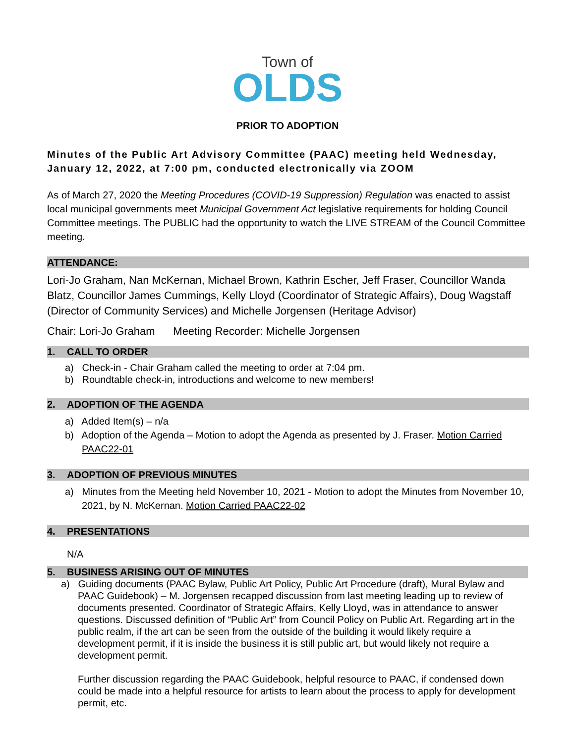Town of
OLDS
PRIOR TO ADOPTION
Minutes of the Public Art Advisory Committee (PAAC) meeting held Wednesday, January 12, 2022, at 7:00 pm, conducted electronically via ZOOM
As of March 27, 2020 the Meeting Procedures (COVID-19 Suppression) Regulation was enacted to assist local municipal governments meet Municipal Government Act legislative requirements for holding Council Committee meetings. The PUBLIC had the opportunity to watch the LIVE STREAM of the Council Committee meeting.
ATTENDANCE:
Lori-Jo Graham, Nan McKernan, Michael Brown, Kathrin Escher, Jeff Fraser, Councillor Wanda Blatz, Councillor James Cummings, Kelly Lloyd (Coordinator of Strategic Affairs), Doug Wagstaff (Director of Community Services) and Michelle Jorgensen (Heritage Advisor)
Chair: Lori-Jo Graham Meeting Recorder: Michelle Jorgensen
1. CALL TO ORDER
a) Check-in - Chair Graham called the meeting to order at 7:04 pm.
b) Roundtable check-in, introductions and welcome to new members!
2. ADOPTION OF THE AGENDA
a) Added Item(s) – n/a
b) Adoption of the Agenda – Motion to adopt the Agenda as presented by J. Fraser. Motion Carried PAAC22-01
3. ADOPTION OF PREVIOUS MINUTES
a) Minutes from the Meeting held November 10, 2021 - Motion to adopt the Minutes from November 10, 2021, by N. McKernan. Motion Carried PAAC22-02
4. PRESENTATIONS
N/A
5. BUSINESS ARISING OUT OF MINUTES
a) Guiding documents (PAAC Bylaw, Public Art Policy, Public Art Procedure (draft), Mural Bylaw and PAAC Guidebook) – M. Jorgensen recapped discussion from last meeting leading up to review of documents presented. Coordinator of Strategic Affairs, Kelly Lloyd, was in attendance to answer questions. Discussed definition of “Public Art” from Council Policy on Public Art. Regarding art in the public realm, if the art can be seen from the outside of the building it would likely require a development permit, if it is inside the business it is still public art, but would likely not require a development permit.
Further discussion regarding the PAAC Guidebook, helpful resource to PAAC, if condensed down could be made into a helpful resource for artists to learn about the process to apply for development permit, etc.